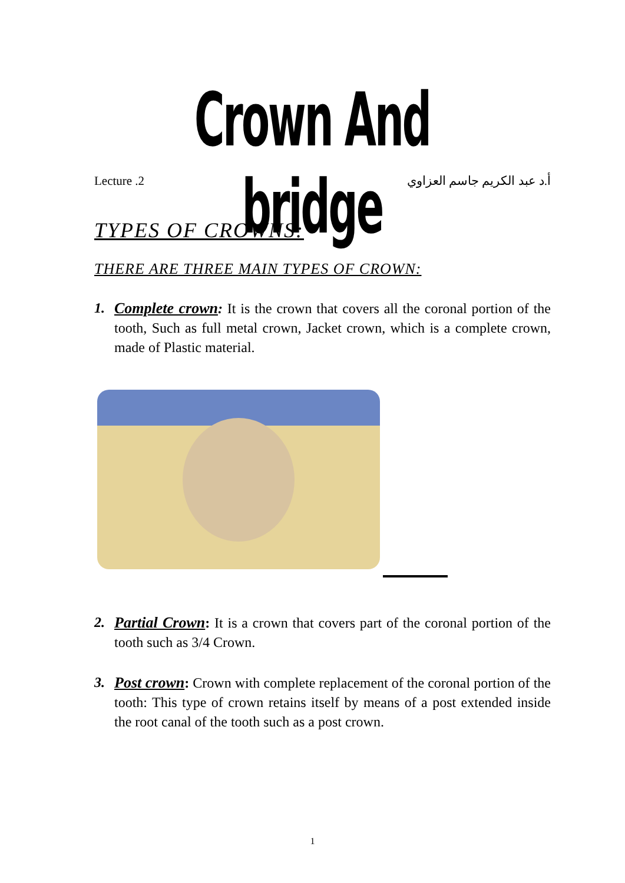Crown And bridge
Lecture .2 أ.د عبد الكريم جاسم العزاوي
TYPES OF CROWNS:
THERE ARE THREE MAIN TYPES OF CROWN:
1. Complete crown: It is the crown that covers all the coronal portion of the tooth, Such as full metal crown, Jacket crown, which is a complete crown, made of Plastic material.
2. Partial Crown: It is a crown that covers part of the coronal portion of the tooth such as 3/4 Crown.
3. Post crown: Crown with complete replacement of the coronal portion of the tooth: This type of crown retains itself by means of a post extended inside the root canal of the tooth such as a post crown.
1